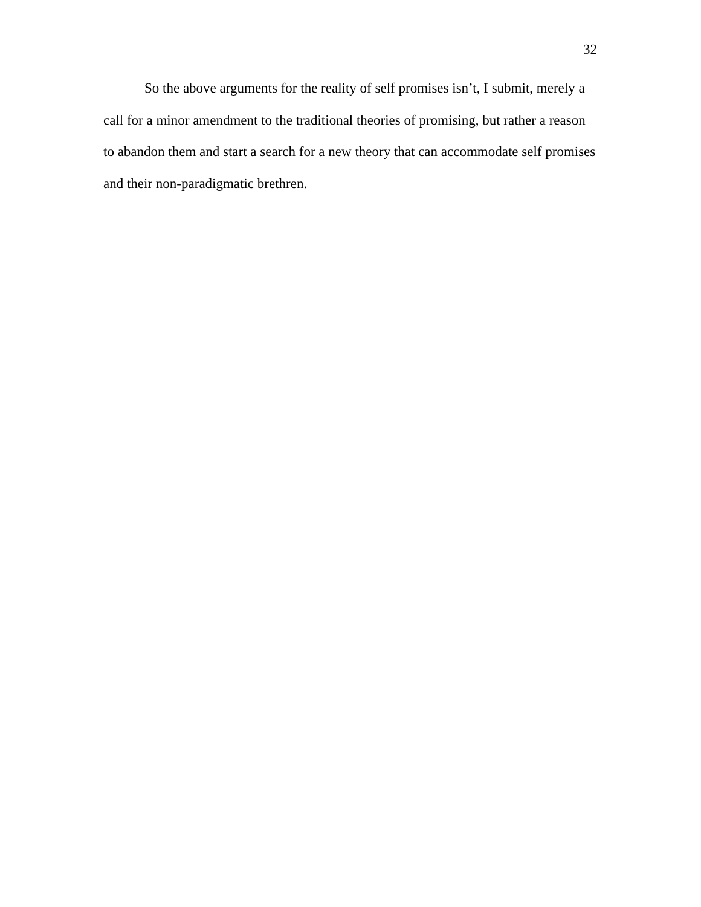32
So the above arguments for the reality of self promises isn’t, I submit, merely a call for a minor amendment to the traditional theories of promising, but rather a reason to abandon them and start a search for a new theory that can accommodate self promises and their non-paradigmatic brethren.